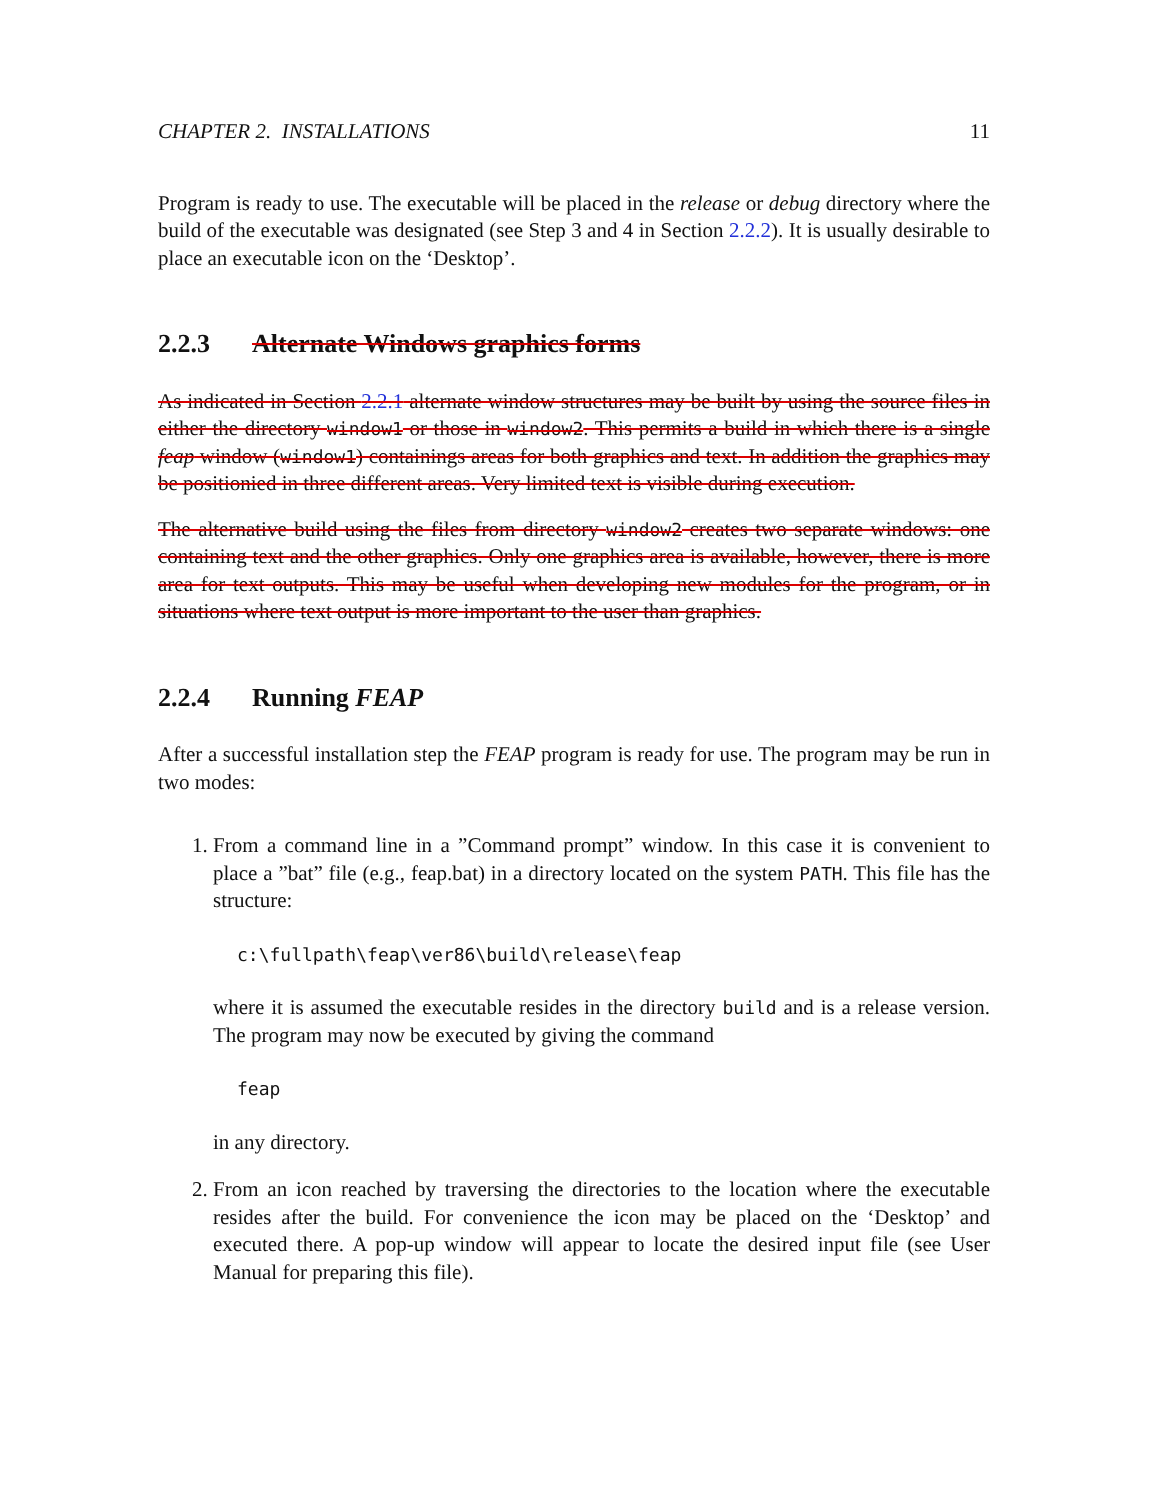CHAPTER 2. INSTALLATIONS 11
Program is ready to use. The executable will be placed in the release or debug directory where the build of the executable was designated (see Step 3 and 4 in Section 2.2.2). It is usually desirable to place an executable icon on the ‘Desktop’.
2.2.3 Alternate Windows graphics forms
As indicated in Section 2.2.1 alternate window structures may be built by using the source files in either the directory window1 or those in window2. This permits a build in which there is a single feap window (window1) containings areas for both graphics and text. In addition the graphics may be positionied in three different areas. Very limited text is visible during execution.
The alternative build using the files from directory window2 creates two separate windows: one containing text and the other graphics. Only one graphics area is available, however, there is more area for text outputs. This may be useful when developing new modules for the program, or in situations where text output is more important to the user than graphics.
2.2.4 Running FEAP
After a successful installation step the FEAP program is ready for use. The program may be run in two modes:
1. From a command line in a ”Command prompt” window. In this case it is convenient to place a ”bat” file (e.g., feap.bat) in a directory located on the system PATH. This file has the structure:
c:\fullpath\feap\ver86\build\release\feap
where it is assumed the executable resides in the directory build and is a release version. The program may now be executed by giving the command
feap
in any directory.
2. From an icon reached by traversing the directories to the location where the executable resides after the build. For convenience the icon may be placed on the ‘Desktop’ and executed there. A pop-up window will appear to locate the desired input file (see User Manual for preparing this file).